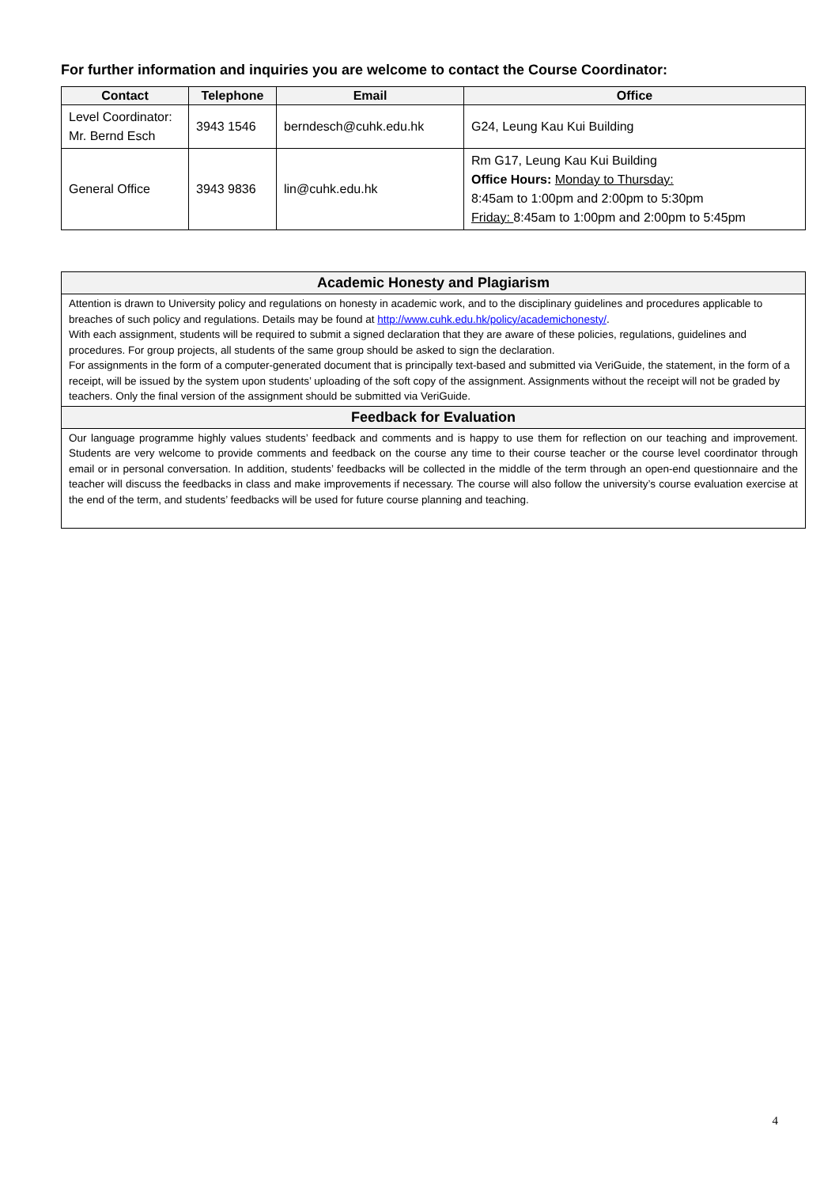For further information and inquiries you are welcome to contact the Course Coordinator:
| Contact | Telephone | Email | Office |
| --- | --- | --- | --- |
| Level Coordinator: Mr. Bernd Esch | 3943 1546 | berndesch@cuhk.edu.hk | G24, Leung Kau Kui Building |
| General Office | 3943 9836 | lin@cuhk.edu.hk | Rm G17, Leung Kau Kui Building Office Hours: Monday to Thursday: 8:45am to 1:00pm and 2:00pm to 5:30pm Friday: 8:45am to 1:00pm and 2:00pm to 5:45pm |
| Academic Honesty and Plagiarism |
| --- |
| Attention is drawn to University policy and regulations on honesty in academic work, and to the disciplinary guidelines and procedures applicable to breaches of such policy and regulations. Details may be found at http://www.cuhk.edu.hk/policy/academichonesty/ . With each assignment, students will be required to submit a signed declaration that they are aware of these policies, regulations, guidelines and procedures. For group projects, all students of the same group should be asked to sign the declaration. For assignments in the form of a computer-generated document that is principally text-based and submitted via VeriGuide, the statement, in the form of a receipt, will be issued by the system upon students’ uploading of the soft copy of the assignment. Assignments without the receipt will not be graded by teachers. Only the final version of the assignment should be submitted via VeriGuide. |
| Feedback for Evaluation |
| Our language programme highly values students’ feedback and comments and is happy to use them for reflection on our teaching and improvement. Students are very welcome to provide comments and feedback on the course any time to their course teacher or the course level coordinator through email or in personal conversation. In addition, students’ feedbacks will be collected in the middle of the term through an open-end questionnaire and the teacher will discuss the feedbacks in class and make improvements if necessary. The course will also follow the university’s course evaluation exercise at the end of the term, and students’ feedbacks will be used for future course planning and teaching. |
4